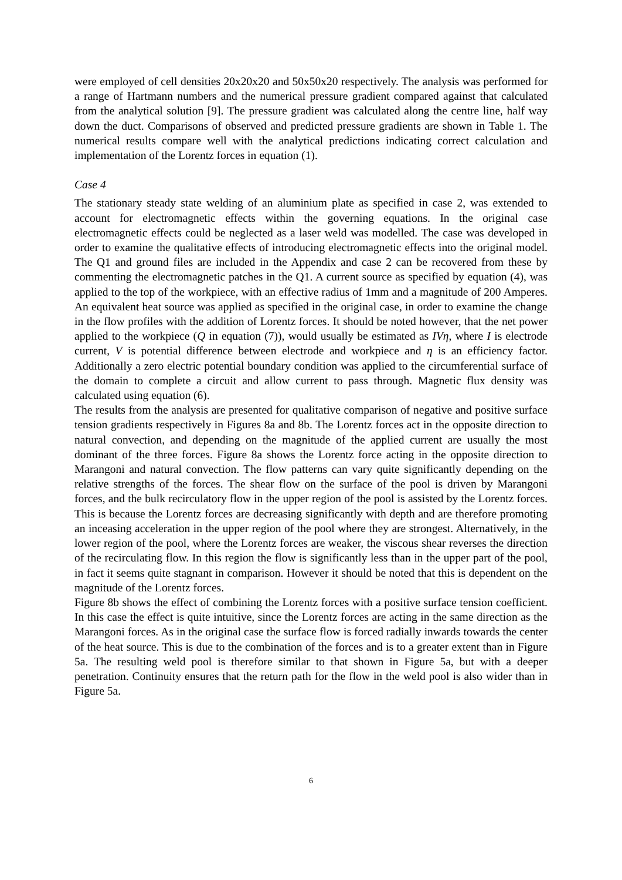were employed of cell densities 20x20x20 and 50x50x20 respectively. The analysis was performed for a range of Hartmann numbers and the numerical pressure gradient compared against that calculated from the analytical solution [9]. The pressure gradient was calculated along the centre line, half way down the duct. Comparisons of observed and predicted pressure gradients are shown in Table 1. The numerical results compare well with the analytical predictions indicating correct calculation and implementation of the Lorentz forces in equation (1).
Case 4
The stationary steady state welding of an aluminium plate as specified in case 2, was extended to account for electromagnetic effects within the governing equations. In the original case electromagnetic effects could be neglected as a laser weld was modelled. The case was developed in order to examine the qualitative effects of introducing electromagnetic effects into the original model. The Q1 and ground files are included in the Appendix and case 2 can be recovered from these by commenting the electromagnetic patches in the Q1. A current source as specified by equation (4), was applied to the top of the workpiece, with an effective radius of 1mm and a magnitude of 200 Amperes. An equivalent heat source was applied as specified in the original case, in order to examine the change in the flow profiles with the addition of Lorentz forces. It should be noted however, that the net power applied to the workpiece (Q in equation (7)), would usually be estimated as IVη, where I is electrode current, V is potential difference between electrode and workpiece and η is an efficiency factor. Additionally a zero electric potential boundary condition was applied to the circumferential surface of the domain to complete a circuit and allow current to pass through. Magnetic flux density was calculated using equation (6).
The results from the analysis are presented for qualitative comparison of negative and positive surface tension gradients respectively in Figures 8a and 8b. The Lorentz forces act in the opposite direction to natural convection, and depending on the magnitude of the applied current are usually the most dominant of the three forces. Figure 8a shows the Lorentz force acting in the opposite direction to Marangoni and natural convection. The flow patterns can vary quite significantly depending on the relative strengths of the forces. The shear flow on the surface of the pool is driven by Marangoni forces, and the bulk recirculatory flow in the upper region of the pool is assisted by the Lorentz forces. This is because the Lorentz forces are decreasing significantly with depth and are therefore promoting an inceasing acceleration in the upper region of the pool where they are strongest. Alternatively, in the lower region of the pool, where the Lorentz forces are weaker, the viscous shear reverses the direction of the recirculating flow. In this region the flow is significantly less than in the upper part of the pool, in fact it seems quite stagnant in comparison. However it should be noted that this is dependent on the magnitude of the Lorentz forces.
Figure 8b shows the effect of combining the Lorentz forces with a positive surface tension coefficient. In this case the effect is quite intuitive, since the Lorentz forces are acting in the same direction as the Marangoni forces. As in the original case the surface flow is forced radially inwards towards the center of the heat source. This is due to the combination of the forces and is to a greater extent than in Figure 5a. The resulting weld pool is therefore similar to that shown in Figure 5a, but with a deeper penetration. Continuity ensures that the return path for the flow in the weld pool is also wider than in Figure 5a.
6